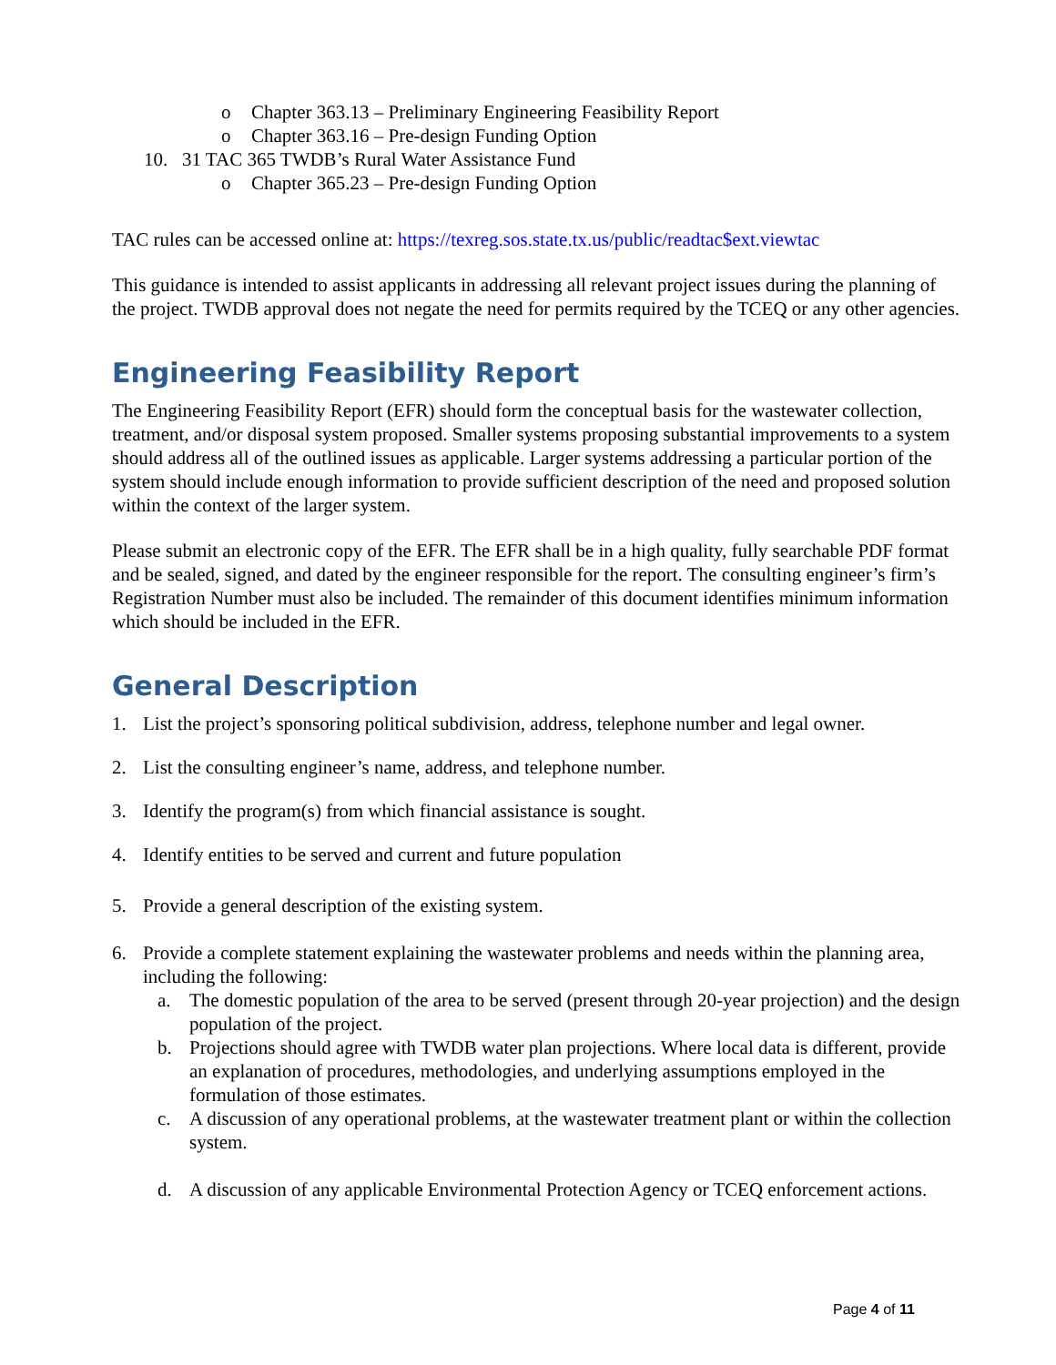o Chapter 363.13 – Preliminary Engineering Feasibility Report
o Chapter 363.16 – Pre-design Funding Option
10. 31 TAC 365 TWDB’s Rural Water Assistance Fund
o Chapter 365.23 – Pre-design Funding Option
TAC rules can be accessed online at: https://texreg.sos.state.tx.us/public/readtac$ext.viewtac
This guidance is intended to assist applicants in addressing all relevant project issues during the planning of the project. TWDB approval does not negate the need for permits required by the TCEQ or any other agencies.
Engineering Feasibility Report
The Engineering Feasibility Report (EFR) should form the conceptual basis for the wastewater collection, treatment, and/or disposal system proposed. Smaller systems proposing substantial improvements to a system should address all of the outlined issues as applicable. Larger systems addressing a particular portion of the system should include enough information to provide sufficient description of the need and proposed solution within the context of the larger system.
Please submit an electronic copy of the EFR. The EFR shall be in a high quality, fully searchable PDF format and be sealed, signed, and dated by the engineer responsible for the report. The consulting engineer’s firm’s Registration Number must also be included. The remainder of this document identifies minimum information which should be included in the EFR.
General Description
1. List the project’s sponsoring political subdivision, address, telephone number and legal owner.
2. List the consulting engineer’s name, address, and telephone number.
3. Identify the program(s) from which financial assistance is sought.
4. Identify entities to be served and current and future population
5. Provide a general description of the existing system.
6. Provide a complete statement explaining the wastewater problems and needs within the planning area, including the following:
a. The domestic population of the area to be served (present through 20-year projection) and the design population of the project.
b. Projections should agree with TWDB water plan projections. Where local data is different, provide an explanation of procedures, methodologies, and underlying assumptions employed in the formulation of those estimates.
c. A discussion of any operational problems, at the wastewater treatment plant or within the collection system.
d. A discussion of any applicable Environmental Protection Agency or TCEQ enforcement actions.
Page 4 of 11